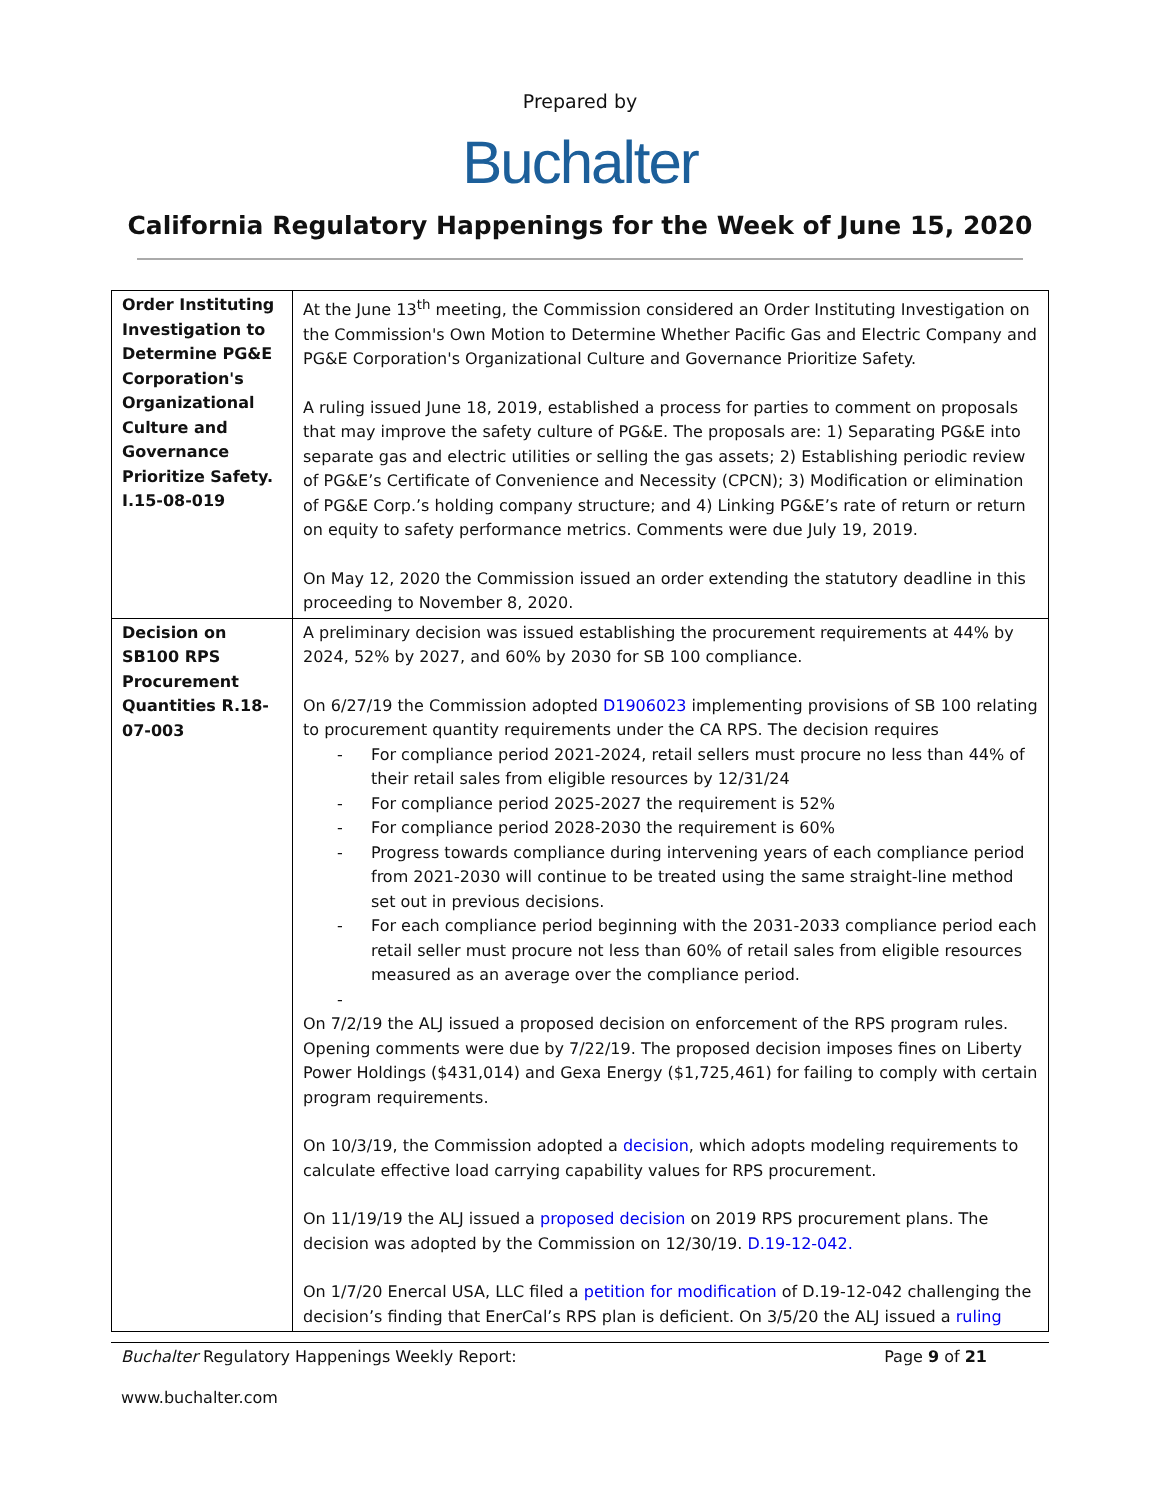Prepared by
Buchalter
California Regulatory Happenings for the Week of June 15, 2020
| Order Instituting Investigation to Determine PG&E Corporation's Organizational Culture and Governance Prioritize Safety. I.15-08-019 | At the June 13<sup>th</sup> meeting, the Commission considered an Order Instituting Investigation on the Commission's Own Motion to Determine Whether Pacific Gas and Electric Company and PG&E Corporation's Organizational Culture and Governance Prioritize Safety. A ruling issued June 18, 2019, established a process for parties to comment on proposals that may improve the safety culture of PG&E. The proposals are: 1) Separating PG&E into separate gas and electric utilities or selling the gas assets; 2) Establishing periodic review of PG&E’s Certificate of Convenience and Necessity (CPCN); 3) Modification or elimination of PG&E Corp.’s holding company structure; and 4) Linking PG&E’s rate of return or return on equity to safety performance metrics. Comments were due July 19, 2019. On May 12, 2020 the Commission issued an order extending the statutory deadline in this proceeding to November 8, 2020. |
| Decision on SB100 RPS Procurement Quantities R.18-07-003 | A preliminary decision was issued establishing the procurement requirements at 44% by 2024, 52% by 2027, and 60% by 2030 for SB 100 compliance. On 6/27/19 the Commission adopted D1906023 implementing provisions of SB 100 relating to procurement quantity requirements under the CA RPS. The decision requires - For compliance period 2021-2024, retail sellers must procure no less than 44% of their retail sales from eligible resources by 12/31/24 - For compliance period 2025-2027 the requirement is 52% - For compliance period 2028-2030 the requirement is 60% - Progress towards compliance during intervening years of each compliance period from 2021-2030 will continue to be treated using the same straight-line method set out in previous decisions. - For each compliance period beginning with the 2031-2033 compliance period each retail seller must procure not less than 60% of retail sales from eligible resources measured as an average over the compliance period. - On 7/2/19 the ALJ issued a proposed decision on enforcement of the RPS program rules. Opening comments were due by 7/22/19. The proposed decision imposes fines on Liberty Power Holdings ($431,014) and Gexa Energy ($1,725,461) for failing to comply with certain program requirements. On 10/3/19, the Commission adopted a decision , which adopts modeling requirements to calculate effective load carrying capability values for RPS procurement. On 11/19/19 the ALJ issued a proposed decision on 2019 RPS procurement plans. The decision was adopted by the Commission on 12/30/19. D.19-12-042. On 1/7/20 Enercal USA, LLC filed a petition for modification of D.19-12-042 challenging the decision’s finding that EnerCal’s RPS plan is deficient. On 3/5/20 the ALJ issued a ruling |
Buchalter Regulatory Happenings Weekly Report:
Page 9 of 21
www.buchalter.com